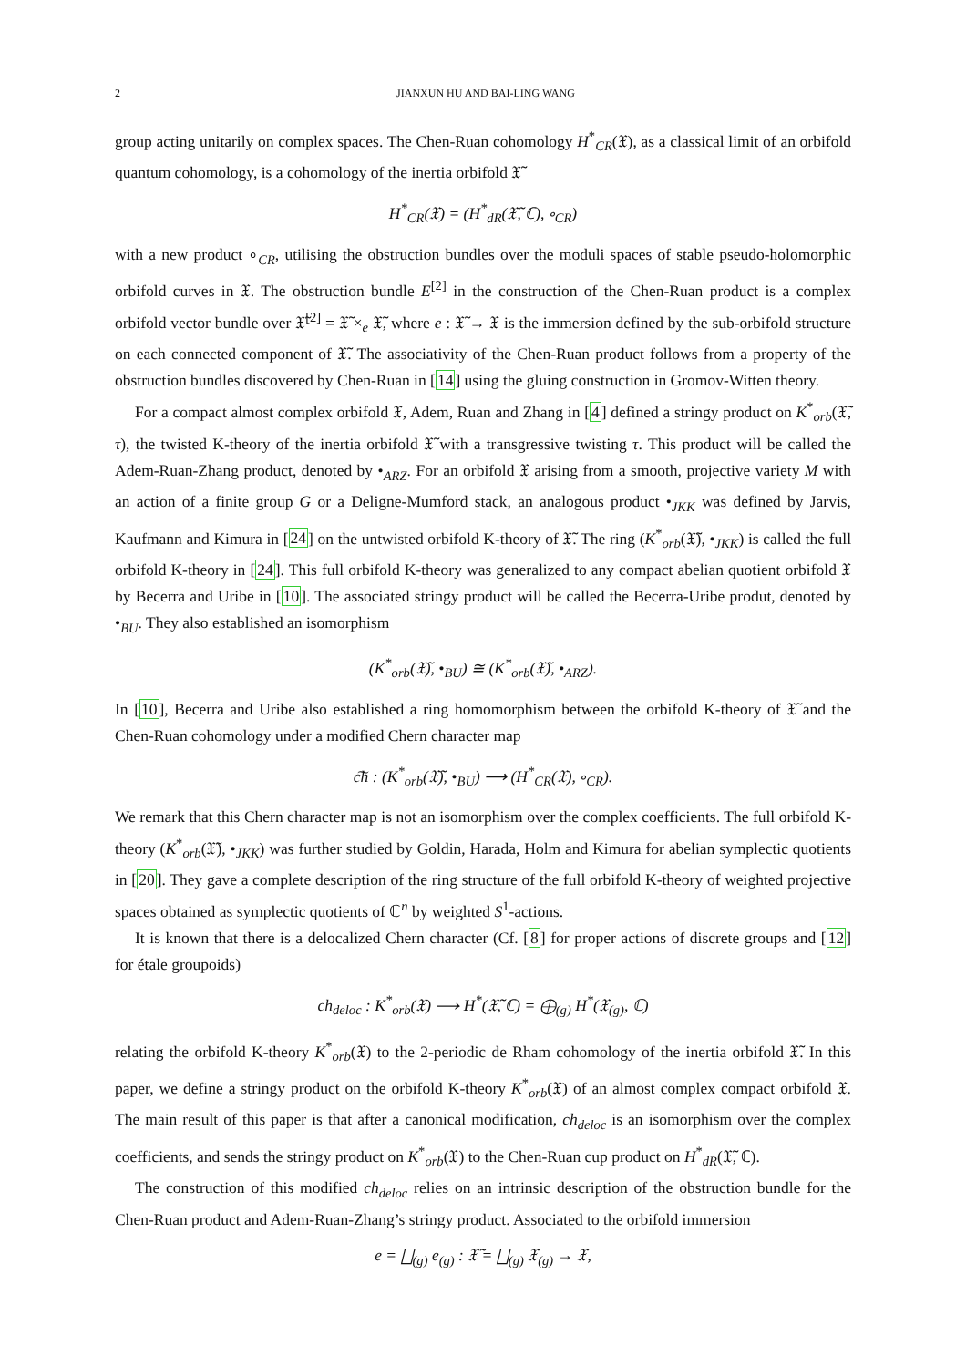2 JIANXUN HU AND BAI-LING WANG
group acting unitarily on complex spaces. The Chen-Ruan cohomology H<sup>*</sup><sub>CR</sub>(𝔛), as a classical limit of an orbifold quantum cohomology, is a cohomology of the inertia orbifold 𝔛̃
H<sup>*</sup><sub>CR</sub>(𝔛) = (H<sup>*</sup><sub>dR</sub>(𝔛̃, ℂ), ∘<sub>CR</sub>)
with a new product ∘<sub>CR</sub>, utilising the obstruction bundles over the moduli spaces of stable pseudo-holomorphic orbifold curves in 𝔛. The obstruction bundle E<sup>[2]</sup> in the construction of the Chen-Ruan product is a complex orbifold vector bundle over 𝔛̃<sup>[2]</sup> = 𝔛̃ ×<sub>e</sub> 𝔛̃, where e : 𝔛̃ → 𝔛 is the immersion defined by the sub-orbifold structure on each connected component of 𝔛̃. The associativity of the Chen-Ruan product follows from a property of the obstruction bundles discovered by Chen-Ruan in [14] using the gluing construction in Gromov-Witten theory.
For a compact almost complex orbifold 𝔛, Adem, Ruan and Zhang in [4] defined a stringy product on K<sup>*</sup><sub>orb</sub>(𝔛̃, τ), the twisted K-theory of the inertia orbifold 𝔛̃ with a transgressive twisting τ. This product will be called the Adem-Ruan-Zhang product, denoted by •<sub>ARZ</sub>. For an orbifold 𝔛 arising from a smooth, projective variety M with an action of a finite group G or a Deligne-Mumford stack, an analogous product •<sub>JKK</sub> was defined by Jarvis, Kaufmann and Kimura in [24] on the untwisted orbifold K-theory of 𝔛̃. The ring (K<sup>*</sup><sub>orb</sub>(𝔛̃), •<sub>JKK</sub>) is called the full orbifold K-theory in [24]. This full orbifold K-theory was generalized to any compact abelian quotient orbifold 𝔛 by Becerra and Uribe in [10]. The associated stringy product will be called the Becerra-Uribe produt, denoted by •<sub>BU</sub>. They also established an isomorphism
(K<sup>*</sup><sub>orb</sub>(𝔛̃), •<sub>BU</sub>) ≅ (K<sup>*</sup><sub>orb</sub>(𝔛̃), •<sub>ARZ</sub>).
In [10], Becerra and Uribe also established a ring homomorphism between the orbifold K-theory of 𝔛̃ and the Chen-Ruan cohomology under a modified Chern character map
c͠h : (K<sup>*</sup><sub>orb</sub>(𝔛̃), •<sub>BU</sub>) ⟶ (H<sup>*</sup><sub>CR</sub>(𝔛), ∘<sub>CR</sub>).
We remark that this Chern character map is not an isomorphism over the complex coefficients. The full orbifold K-theory (K<sup>*</sup><sub>orb</sub>(𝔛̃), •<sub>JKK</sub>) was further studied by Goldin, Harada, Holm and Kimura for abelian symplectic quotients in [20]. They gave a complete description of the ring structure of the full orbifold K-theory of weighted projective spaces obtained as symplectic quotients of ℂ<sup>n</sup> by weighted S<sup>1</sup>-actions.
It is known that there is a delocalized Chern character (Cf. [8] for proper actions of discrete groups and [12] for étale groupoids)
ch<sub>deloc</sub> : K<sup>*</sup><sub>orb</sub>(𝔛) ⟶ H<sup>*</sup>(𝔛̃, ℂ) = ⨁<sub>(g)</sub> H<sup>*</sup>(𝔛<sub>(g)</sub>, ℂ)
relating the orbifold K-theory K<sup>*</sup><sub>orb</sub>(𝔛) to the 2-periodic de Rham cohomology of the inertia orbifold 𝔛̃. In this paper, we define a stringy product on the orbifold K-theory K<sup>*</sup><sub>orb</sub>(𝔛) of an almost complex compact orbifold 𝔛. The main result of this paper is that after a canonical modification, ch<sub>deloc</sub> is an isomorphism over the complex coefficients, and sends the stringy product on K<sup>*</sup><sub>orb</sub>(𝔛) to the Chen-Ruan cup product on H<sup>*</sup><sub>dR</sub>(𝔛̃, ℂ).
The construction of this modified ch<sub>deloc</sub> relies on an intrinsic description of the obstruction bundle for the Chen-Ruan product and Adem-Ruan-Zhang’s stringy product. Associated to the orbifold immersion
e = ⨆<sub>(g)</sub> e<sub>(g)</sub> : 𝔛̃ = ⨆<sub>(g)</sub> 𝔛<sub>(g)</sub> → 𝔛,